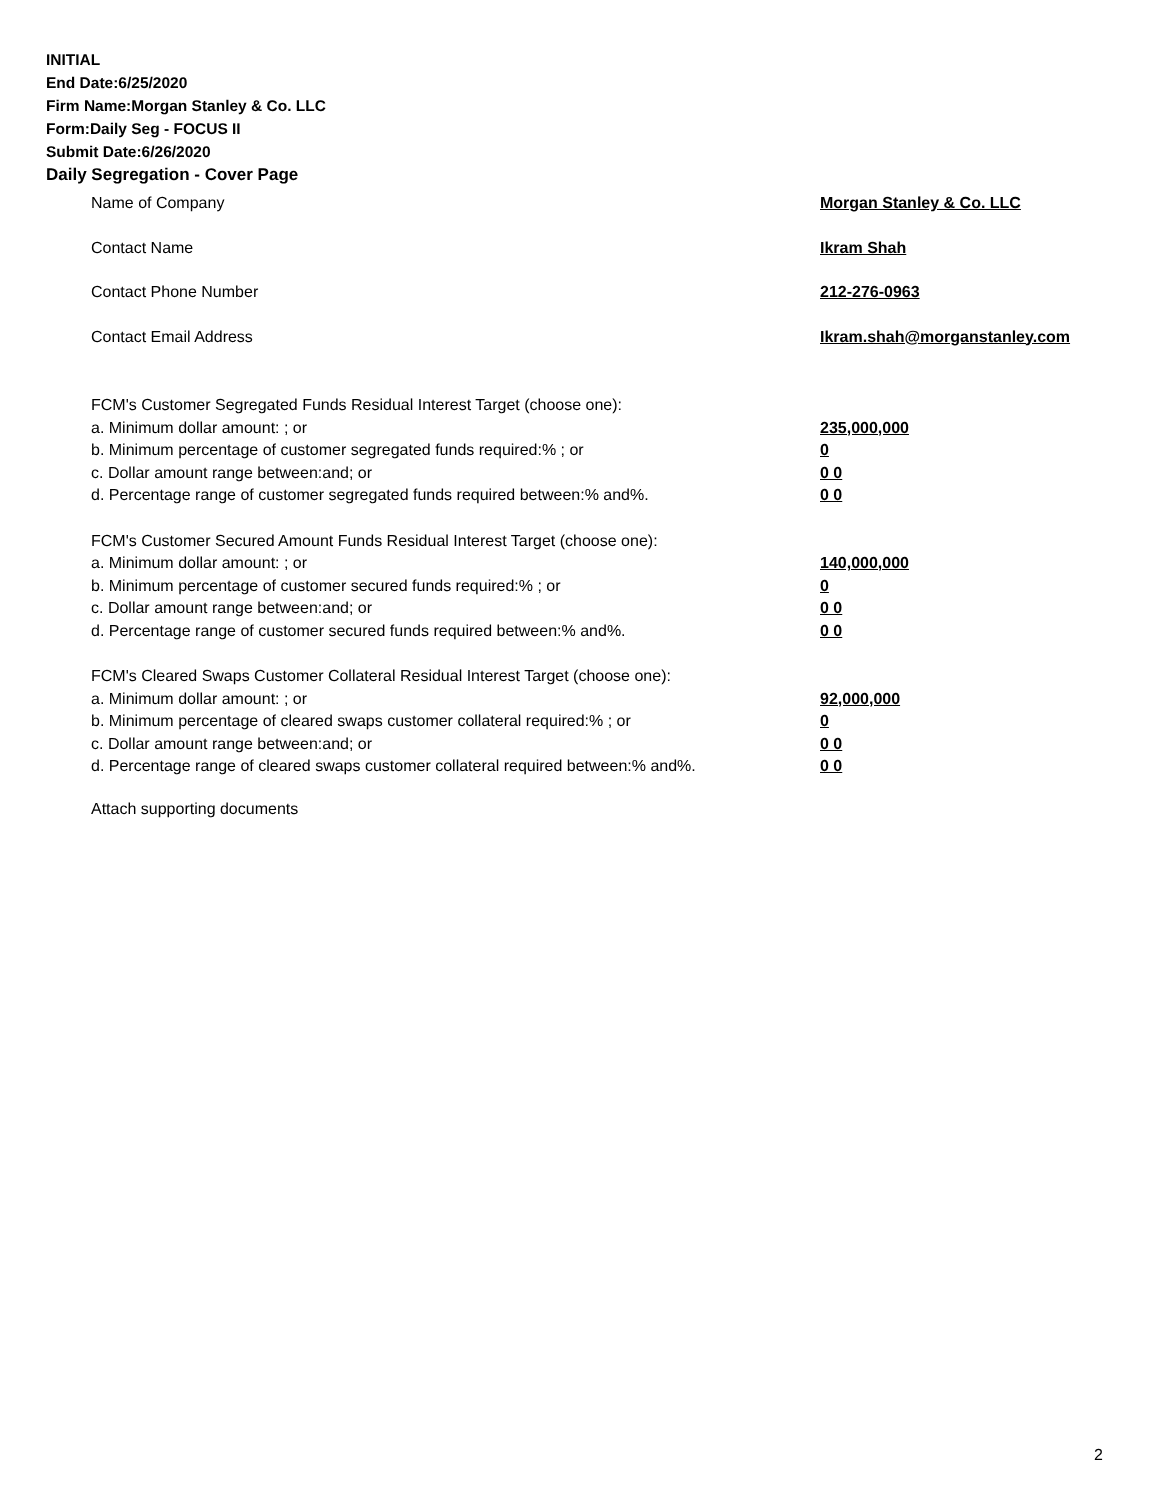INITIAL
End Date:6/25/2020
Firm Name:Morgan Stanley & Co. LLC
Form:Daily Seg - FOCUS II
Submit Date:6/26/2020
Daily Segregation - Cover Page
Name of Company Morgan Stanley & Co. LLC
Contact Name Ikram Shah
Contact Phone Number 212-276-0963
Contact Email Address Ikram.shah@morganstanley.com
FCM's Customer Segregated Funds Residual Interest Target (choose one):
a. Minimum dollar amount: ; or 235,000,000
b. Minimum percentage of customer segregated funds required:% ; or 0
c. Dollar amount range between:and; or 0 0
d. Percentage range of customer segregated funds required between:% and%. 0 0
FCM's Customer Secured Amount Funds Residual Interest Target (choose one):
a. Minimum dollar amount: ; or 140,000,000
b. Minimum percentage of customer secured funds required:% ; or 0
c. Dollar amount range between:and; or 0 0
d. Percentage range of customer secured funds required between:% and%. 0 0
FCM's Cleared Swaps Customer Collateral Residual Interest Target (choose one):
a. Minimum dollar amount: ; or 92,000,000
b. Minimum percentage of cleared swaps customer collateral required:% ; or 0
c. Dollar amount range between:and; or 0 0
d. Percentage range of cleared swaps customer collateral required between:% and%.
0 0
Attach supporting documents
2